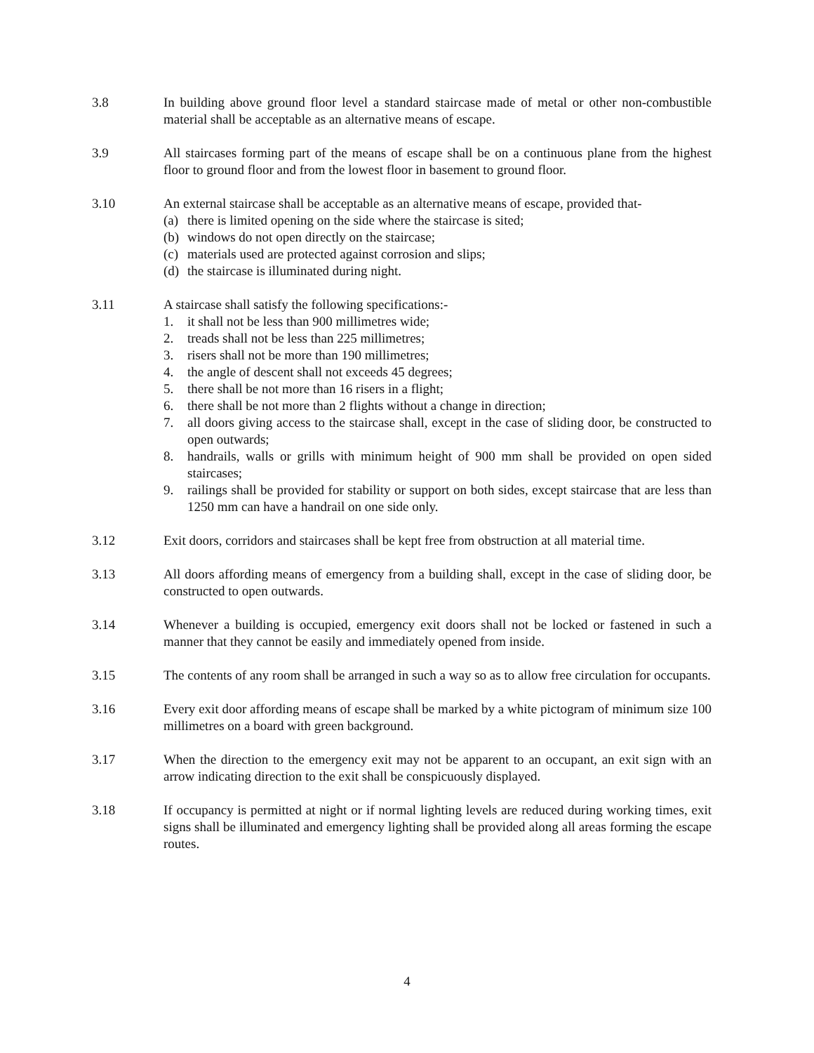3.8 In building above ground floor level a standard staircase made of metal or other non-combustible material shall be acceptable as an alternative means of escape.
3.9 All staircases forming part of the means of escape shall be on a continuous plane from the highest floor to ground floor and from the lowest floor in basement to ground floor.
3.10 An external staircase shall be acceptable as an alternative means of escape, provided that-
(a) there is limited opening on the side where the staircase is sited;
(b) windows do not open directly on the staircase;
(c) materials used are protected against corrosion and slips;
(d) the staircase is illuminated during night.
3.11 A staircase shall satisfy the following specifications:-
1. it shall not be less than 900 millimetres wide;
2. treads shall not be less than 225 millimetres;
3. risers shall not be more than 190 millimetres;
4. the angle of descent shall not exceeds 45 degrees;
5. there shall be not more than 16 risers in a flight;
6. there shall be not more than 2 flights without a change in direction;
7. all doors giving access to the staircase shall, except in the case of sliding door, be constructed to open outwards;
8. handrails, walls or grills with minimum height of 900 mm shall be provided on open sided staircases;
9. railings shall be provided for stability or support on both sides, except staircase that are less than 1250 mm can have a handrail on one side only.
3.12 Exit doors, corridors and staircases shall be kept free from obstruction at all material time.
3.13 All doors affording means of emergency from a building shall, except in the case of sliding door, be constructed to open outwards.
3.14 Whenever a building is occupied, emergency exit doors shall not be locked or fastened in such a manner that they cannot be easily and immediately opened from inside.
3.15 The contents of any room shall be arranged in such a way so as to allow free circulation for occupants.
3.16 Every exit door affording means of escape shall be marked by a white pictogram of minimum size 100 millimetres on a board with green background.
3.17 When the direction to the emergency exit may not be apparent to an occupant, an exit sign with an arrow indicating direction to the exit shall be conspicuously displayed.
3.18 If occupancy is permitted at night or if normal lighting levels are reduced during working times, exit signs shall be illuminated and emergency lighting shall be provided along all areas forming the escape routes.
4